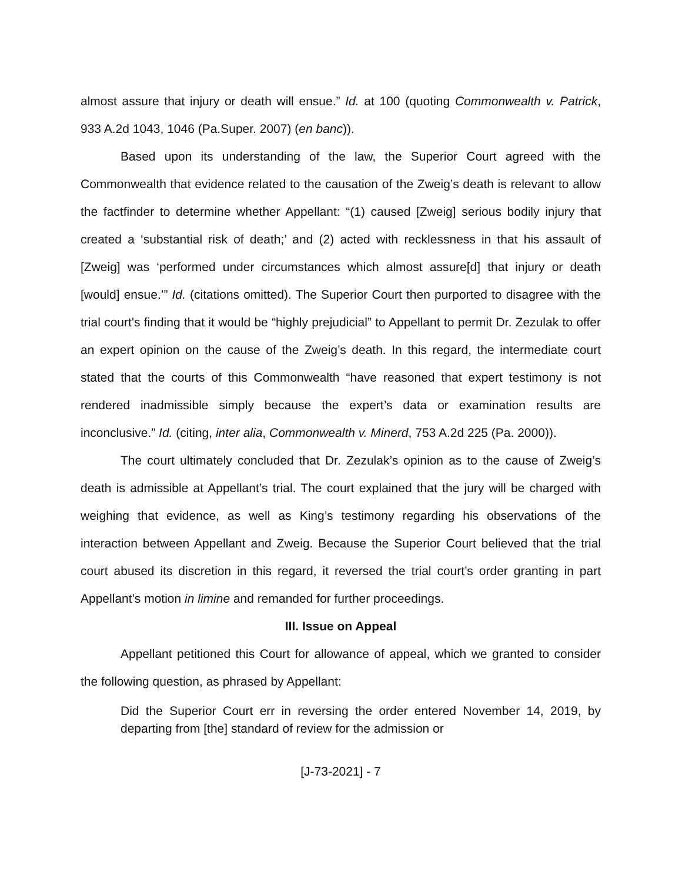almost assure that injury or death will ensue.” Id. at 100 (quoting Commonwealth v. Patrick, 933 A.2d 1043, 1046 (Pa.Super. 2007) (en banc)).
Based upon its understanding of the law, the Superior Court agreed with the Commonwealth that evidence related to the causation of the Zweig’s death is relevant to allow the factfinder to determine whether Appellant: “(1) caused [Zweig] serious bodily injury that created a ‘substantial risk of death;’ and (2) acted with recklessness in that his assault of [Zweig] was ‘performed under circumstances which almost assure[d] that injury or death [would] ensue.’” Id. (citations omitted). The Superior Court then purported to disagree with the trial court's finding that it would be “highly prejudicial” to Appellant to permit Dr. Zezulak to offer an expert opinion on the cause of the Zweig’s death. In this regard, the intermediate court stated that the courts of this Commonwealth “have reasoned that expert testimony is not rendered inadmissible simply because the expert’s data or examination results are inconclusive.” Id. (citing, inter alia, Commonwealth v. Minerd, 753 A.2d 225 (Pa. 2000)).
The court ultimately concluded that Dr. Zezulak’s opinion as to the cause of Zweig’s death is admissible at Appellant’s trial. The court explained that the jury will be charged with weighing that evidence, as well as King’s testimony regarding his observations of the interaction between Appellant and Zweig. Because the Superior Court believed that the trial court abused its discretion in this regard, it reversed the trial court’s order granting in part Appellant’s motion in limine and remanded for further proceedings.
III. Issue on Appeal
Appellant petitioned this Court for allowance of appeal, which we granted to consider the following question, as phrased by Appellant:
Did the Superior Court err in reversing the order entered November 14, 2019, by departing from [the] standard of review for the admission or
[J-73-2021] - 7